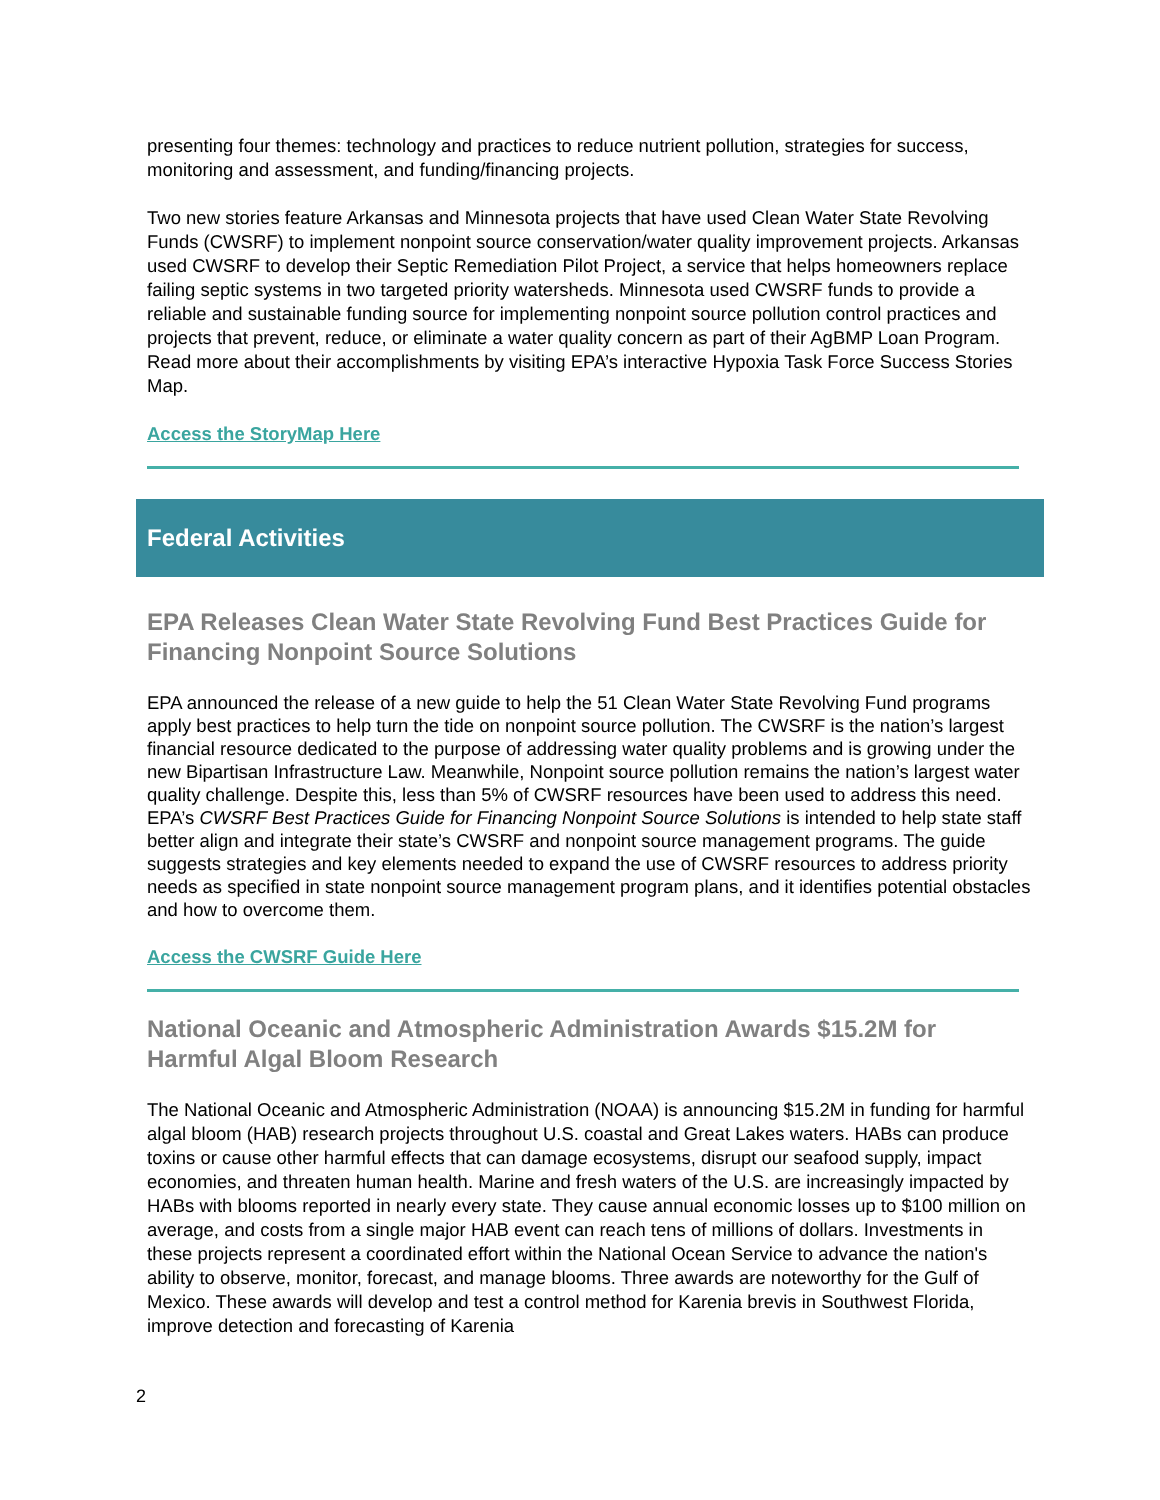presenting four themes: technology and practices to reduce nutrient pollution, strategies for success, monitoring and assessment, and funding/financing projects.
Two new stories feature Arkansas and Minnesota projects that have used Clean Water State Revolving Funds (CWSRF) to implement nonpoint source conservation/water quality improvement projects. Arkansas used CWSRF to develop their Septic Remediation Pilot Project, a service that helps homeowners replace failing septic systems in two targeted priority watersheds. Minnesota used CWSRF funds to provide a reliable and sustainable funding source for implementing nonpoint source pollution control practices and projects that prevent, reduce, or eliminate a water quality concern as part of their AgBMP Loan Program. Read more about their accomplishments by visiting EPA’s interactive Hypoxia Task Force Success Stories Map.
Access the StoryMap Here
Federal Activities
EPA Releases Clean Water State Revolving Fund Best Practices Guide for Financing Nonpoint Source Solutions
EPA announced the release of a new guide to help the 51 Clean Water State Revolving Fund programs apply best practices to help turn the tide on nonpoint source pollution. The CWSRF is the nation’s largest financial resource dedicated to the purpose of addressing water quality problems and is growing under the new Bipartisan Infrastructure Law. Meanwhile, Nonpoint source pollution remains the nation’s largest water quality challenge. Despite this, less than 5% of CWSRF resources have been used to address this need. EPA’s CWSRF Best Practices Guide for Financing Nonpoint Source Solutions is intended to help state staff better align and integrate their state’s CWSRF and nonpoint source management programs. The guide suggests strategies and key elements needed to expand the use of CWSRF resources to address priority needs as specified in state nonpoint source management program plans, and it identifies potential obstacles and how to overcome them.
Access the CWSRF Guide Here
National Oceanic and Atmospheric Administration Awards $15.2M for Harmful Algal Bloom Research
The National Oceanic and Atmospheric Administration (NOAA) is announcing $15.2M in funding for harmful algal bloom (HAB) research projects throughout U.S. coastal and Great Lakes waters. HABs can produce toxins or cause other harmful effects that can damage ecosystems, disrupt our seafood supply, impact economies, and threaten human health. Marine and fresh waters of the U.S. are increasingly impacted by HABs with blooms reported in nearly every state. They cause annual economic losses up to $100 million on average, and costs from a single major HAB event can reach tens of millions of dollars. Investments in these projects represent a coordinated effort within the National Ocean Service to advance the nation's ability to observe, monitor, forecast, and manage blooms. Three awards are noteworthy for the Gulf of Mexico. These awards will develop and test a control method for Karenia brevis in Southwest Florida, improve detection and forecasting of Karenia
2